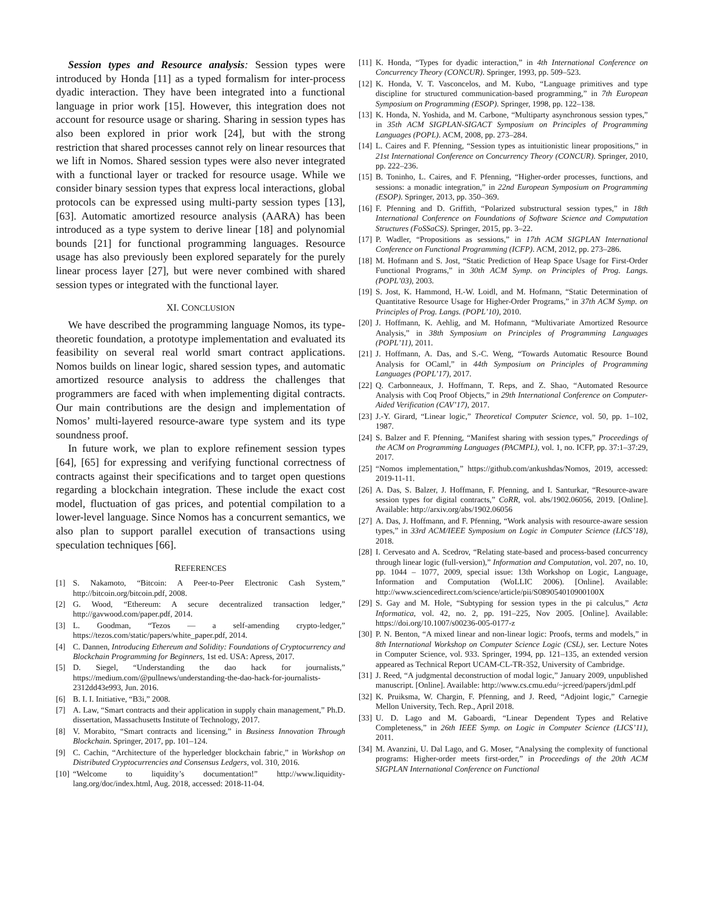Session types and Resource analysis: Session types were introduced by Honda [11] as a typed formalism for inter-process dyadic interaction. They have been integrated into a functional language in prior work [15]. However, this integration does not account for resource usage or sharing. Sharing in session types has also been explored in prior work [24], but with the strong restriction that shared processes cannot rely on linear resources that we lift in Nomos. Shared session types were also never integrated with a functional layer or tracked for resource usage. While we consider binary session types that express local interactions, global protocols can be expressed using multi-party session types [13], [63]. Automatic amortized resource analysis (AARA) has been introduced as a type system to derive linear [18] and polynomial bounds [21] for functional programming languages. Resource usage has also previously been explored separately for the purely linear process layer [27], but were never combined with shared session types or integrated with the functional layer.
XI. CONCLUSION
We have described the programming language Nomos, its type-theoretic foundation, a prototype implementation and evaluated its feasibility on several real world smart contract applications. Nomos builds on linear logic, shared session types, and automatic amortized resource analysis to address the challenges that programmers are faced with when implementing digital contracts. Our main contributions are the design and implementation of Nomos’ multi-layered resource-aware type system and its type soundness proof.
In future work, we plan to explore refinement session types [64], [65] for expressing and verifying functional correctness of contracts against their specifications and to target open questions regarding a blockchain integration. These include the exact cost model, fluctuation of gas prices, and potential compilation to a lower-level language. Since Nomos has a concurrent semantics, we also plan to support parallel execution of transactions using speculation techniques [66].
REFERENCES
[1] S. Nakamoto, “Bitcoin: A Peer-to-Peer Electronic Cash System,” http://bitcoin.org/bitcoin.pdf, 2008.
[2] G. Wood, “Ethereum: A secure decentralized transaction ledger,” http://gavwood.com/paper.pdf, 2014.
[3] L. Goodman, “Tezos — a self-amending crypto-ledger,” https://tezos.com/static/papers/white_paper.pdf, 2014.
[4] C. Dannen, Introducing Ethereum and Solidity: Foundations of Cryptocurrency and Blockchain Programming for Beginners, 1st ed. USA: Apress, 2017.
[5] D. Siegel, “Understanding the dao hack for journalists,” https://medium.com/@pullnews/understanding-the-dao-hack-for-journalists-2312dd43e993, Jun. 2016.
[6] B. I. I. Initiative, “B3i,” 2008.
[7] A. Law, “Smart contracts and their application in supply chain management,” Ph.D. dissertation, Massachusetts Institute of Technology, 2017.
[8] V. Morabito, “Smart contracts and licensing,” in Business Innovation Through Blockchain. Springer, 2017, pp. 101–124.
[9] C. Cachin, “Architecture of the hyperledger blockchain fabric,” in Workshop on Distributed Cryptocurrencies and Consensus Ledgers, vol. 310, 2016.
[10] “Welcome to liquidity’s documentation!” http://www.liquidity-lang.org/doc/index.html, Aug. 2018, accessed: 2018-11-04.
[11] K. Honda, “Types for dyadic interaction,” in 4th International Conference on Concurrency Theory (CONCUR). Springer, 1993, pp. 509–523.
[12] K. Honda, V. T. Vasconcelos, and M. Kubo, “Language primitives and type discipline for structured communication-based programming,” in 7th European Symposium on Programming (ESOP). Springer, 1998, pp. 122–138.
[13] K. Honda, N. Yoshida, and M. Carbone, “Multiparty asynchronous session types,” in 35th ACM SIGPLAN-SIGACT Symposium on Principles of Programming Languages (POPL). ACM, 2008, pp. 273–284.
[14] L. Caires and F. Pfenning, “Session types as intuitionistic linear propositions,” in 21st International Conference on Concurrency Theory (CONCUR). Springer, 2010, pp. 222–236.
[15] B. Toninho, L. Caires, and F. Pfenning, “Higher-order processes, functions, and sessions: a monadic integration,” in 22nd European Symposium on Programming (ESOP). Springer, 2013, pp. 350–369.
[16] F. Pfenning and D. Griffith, “Polarized substructural session types,” in 18th International Conference on Foundations of Software Science and Computation Structures (FoSSaCS). Springer, 2015, pp. 3–22.
[17] P. Wadler, “Propositions as sessions,” in 17th ACM SIGPLAN International Conference on Functional Programming (ICFP). ACM, 2012, pp. 273–286.
[18] M. Hofmann and S. Jost, “Static Prediction of Heap Space Usage for First-Order Functional Programs,” in 30th ACM Symp. on Principles of Prog. Langs. (POPL’03), 2003.
[19] S. Jost, K. Hammond, H.-W. Loidl, and M. Hofmann, “Static Determination of Quantitative Resource Usage for Higher-Order Programs,” in 37th ACM Symp. on Principles of Prog. Langs. (POPL’10), 2010.
[20] J. Hoffmann, K. Aehlig, and M. Hofmann, “Multivariate Amortized Resource Analysis,” in 38th Symposium on Principles of Programming Languages (POPL’11), 2011.
[21] J. Hoffmann, A. Das, and S.-C. Weng, “Towards Automatic Resource Bound Analysis for OCaml,” in 44th Symposium on Principles of Programming Languages (POPL’17), 2017.
[22] Q. Carbonneaux, J. Hoffmann, T. Reps, and Z. Shao, “Automated Resource Analysis with Coq Proof Objects,” in 29th International Conference on Computer-Aided Verification (CAV’17), 2017.
[23] J.-Y. Girard, “Linear logic,” Theoretical Computer Science, vol. 50, pp. 1–102, 1987.
[24] S. Balzer and F. Pfenning, “Manifest sharing with session types,” Proceedings of the ACM on Programming Languages (PACMPL), vol. 1, no. ICFP, pp. 37:1–37:29, 2017.
[25] “Nomos implementation,” https://github.com/ankushdas/Nomos, 2019, accessed: 2019-11-11.
[26] A. Das, S. Balzer, J. Hoffmann, F. Pfenning, and I. Santurkar, “Resource-aware session types for digital contracts,” CoRR, vol. abs/1902.06056, 2019. [Online]. Available: http://arxiv.org/abs/1902.06056
[27] A. Das, J. Hoffmann, and F. Pfenning, “Work analysis with resource-aware session types,” in 33rd ACM/IEEE Symposium on Logic in Computer Science (LICS’18), 2018.
[28] I. Cervesato and A. Scedrov, “Relating state-based and process-based concurrency through linear logic (full-version),” Information and Computation, vol. 207, no. 10, pp. 1044 – 1077, 2009, special issue: 13th Workshop on Logic, Language, Information and Computation (WoLLIC 2006). [Online]. Available: http://www.sciencedirect.com/science/article/pii/S089054010900100X
[29] S. Gay and M. Hole, “Subtyping for session types in the pi calculus,” Acta Informatica, vol. 42, no. 2, pp. 191–225, Nov 2005. [Online]. Available: https://doi.org/10.1007/s00236-005-0177-z
[30] P. N. Benton, “A mixed linear and non-linear logic: Proofs, terms and models,” in 8th International Workshop on Computer Science Logic (CSL), ser. Lecture Notes in Computer Science, vol. 933. Springer, 1994, pp. 121–135, an extended version appeared as Technical Report UCAM-CL-TR-352, University of Cambridge.
[31] J. Reed, “A judgmental deconstruction of modal logic,” January 2009, unpublished manuscript. [Online]. Available: http://www.cs.cmu.edu/~jcreed/papers/jdml.pdf
[32] K. Pruiksma, W. Chargin, F. Pfenning, and J. Reed, “Adjoint logic,” Carnegie Mellon University, Tech. Rep., April 2018.
[33] U. D. Lago and M. Gaboardi, “Linear Dependent Types and Relative Completeness,” in 26th IEEE Symp. on Logic in Computer Science (LICS’11), 2011.
[34] M. Avanzini, U. Dal Lago, and G. Moser, “Analysing the complexity of functional programs: Higher-order meets first-order,” in Proceedings of the 20th ACM SIGPLAN International Conference on Functional